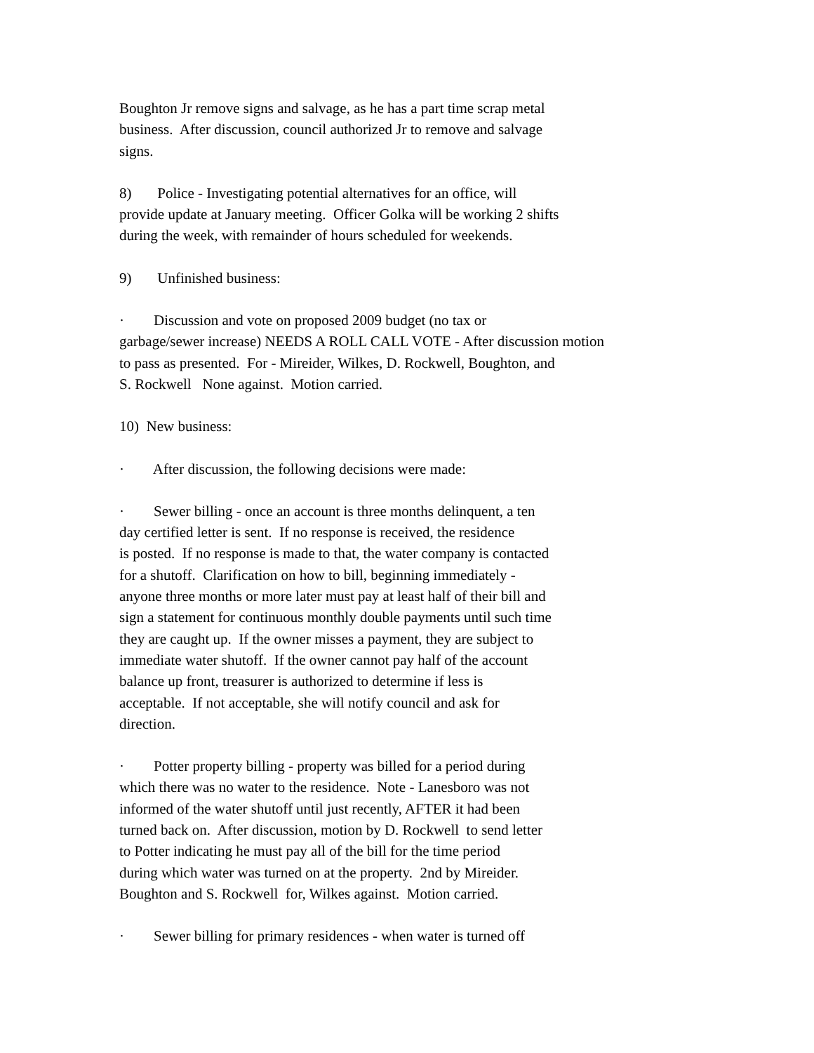Boughton Jr remove signs and salvage, as he has a part time scrap metal business. After discussion, council authorized Jr to remove and salvage signs.
8) Police - Investigating potential alternatives for an office, will provide update at January meeting. Officer Golka will be working 2 shifts during the week, with remainder of hours scheduled for weekends.
9) Unfinished business:
· Discussion and vote on proposed 2009 budget (no tax or garbage/sewer increase) NEEDS A ROLL CALL VOTE - After discussion motion to pass as presented. For - Mireider, Wilkes, D. Rockwell, Boughton, and S. Rockwell None against. Motion carried.
10) New business:
· After discussion, the following decisions were made:
· Sewer billing - once an account is three months delinquent, a ten day certified letter is sent. If no response is received, the residence is posted. If no response is made to that, the water company is contacted for a shutoff. Clarification on how to bill, beginning immediately - anyone three months or more later must pay at least half of their bill and sign a statement for continuous monthly double payments until such time they are caught up. If the owner misses a payment, they are subject to immediate water shutoff. If the owner cannot pay half of the account balance up front, treasurer is authorized to determine if less is acceptable. If not acceptable, she will notify council and ask for direction.
· Potter property billing - property was billed for a period during which there was no water to the residence. Note - Lanesboro was not informed of the water shutoff until just recently, AFTER it had been turned back on. After discussion, motion by D. Rockwell to send letter to Potter indicating he must pay all of the bill for the time period during which water was turned on at the property. 2nd by Mireider. Boughton and S. Rockwell for, Wilkes against. Motion carried.
· Sewer billing for primary residences - when water is turned off